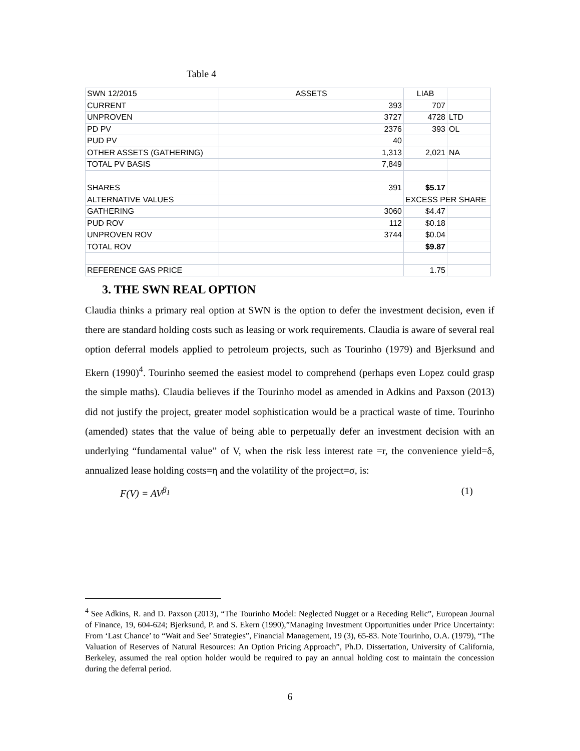Table 4
| SWN 12/2015 | ASSETS | LIAB | |
| CURRENT | 393 | 707 | |
| UNPROVEN | 3727 | 4728 | LTD |
| PD PV | 2376 | 393 | OL |
| PUD PV | 40 | | |
| OTHER ASSETS (GATHERING) | 1,313 | 2,021 | NA |
| TOTAL PV BASIS | 7,849 | | |
| SHARES | 391 | $5.17 | |
| ALTERNATIVE VALUES | | EXCESS PER SHARE | |
| GATHERING | 3060 | $4.47 | |
| PUD ROV | 112 | $0.18 | |
| UNPROVEN ROV | 3744 | $0.04 | |
| TOTAL ROV | | $9.87 | |
| REFERENCE GAS PRICE | | 1.75 | |
3. THE SWN REAL OPTION
Claudia thinks a primary real option at SWN is the option to defer the investment decision, even if there are standard holding costs such as leasing or work requirements. Claudia is aware of several real option deferral models applied to petroleum projects, such as Tourinho (1979) and Bjerksund and Ekern (1990)<sup>4</sup>. Tourinho seemed the easiest model to comprehend (perhaps even Lopez could grasp the simple maths). Claudia believes if the Tourinho model as amended in Adkins and Paxson (2013) did not justify the project, greater model sophistication would be a practical waste of time. Tourinho (amended) states that the value of being able to perpetually defer an investment decision with an underlying “fundamental value” of V, when the risk less interest rate =r, the convenience yield=δ, annualized lease holding costs=η and the volatility of the project=σ, is:
F(V) = AV<sup>β<sub>1</sub></sup> (1)
<sup>4</sup> See Adkins, R. and D. Paxson (2013), “The Tourinho Model: Neglected Nugget or a Receding Relic”, European Journal of Finance, 19, 604-624; Bjerksund, P. and S. Ekern (1990),”Managing Investment Opportunities under Price Uncertainty: From ‘Last Chance’ to “Wait and See’ Strategies”, Financial Management, 19 (3), 65-83. Note Tourinho, O.A. (1979), “The Valuation of Reserves of Natural Resources: An Option Pricing Approach”, Ph.D. Dissertation, University of California, Berkeley, assumed the real option holder would be required to pay an annual holding cost to maintain the concession during the deferral period.
6